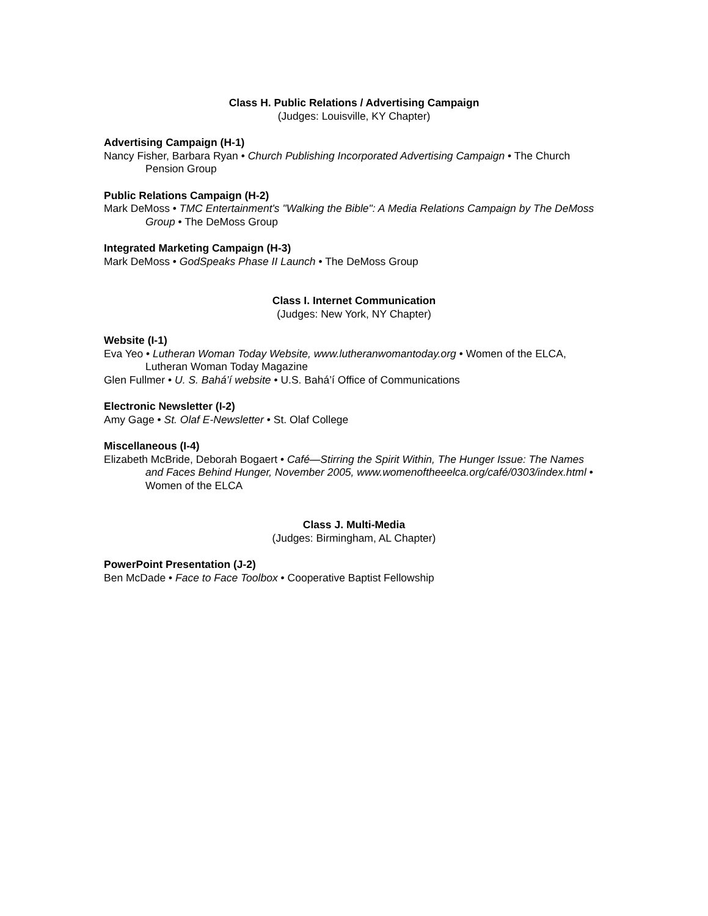Class H. Public Relations / Advertising Campaign
(Judges: Louisville, KY Chapter)
Advertising Campaign (H-1)
Nancy Fisher, Barbara Ryan • Church Publishing Incorporated Advertising Campaign • The Church Pension Group
Public Relations Campaign (H-2)
Mark DeMoss • TMC Entertainment's "Walking the Bible": A Media Relations Campaign by The DeMoss Group • The DeMoss Group
Integrated Marketing Campaign (H-3)
Mark DeMoss • GodSpeaks Phase II Launch • The DeMoss Group
Class I. Internet Communication
(Judges: New York, NY Chapter)
Website (I-1)
Eva Yeo • Lutheran Woman Today Website, www.lutheranwomantoday.org • Women of the ELCA, Lutheran Woman Today Magazine
Glen Fullmer • U. S. Bahá’í website • U.S. Bahá’í Office of Communications
Electronic Newsletter (I-2)
Amy Gage • St. Olaf E-Newsletter • St. Olaf College
Miscellaneous (I-4)
Elizabeth McBride, Deborah Bogaert • Café—Stirring the Spirit Within, The Hunger Issue: The Names and Faces Behind Hunger, November 2005, www.womenoftheeelca.org/café/0303/index.html • Women of the ELCA
Class J. Multi-Media
(Judges: Birmingham, AL Chapter)
PowerPoint Presentation (J-2)
Ben McDade • Face to Face Toolbox • Cooperative Baptist Fellowship